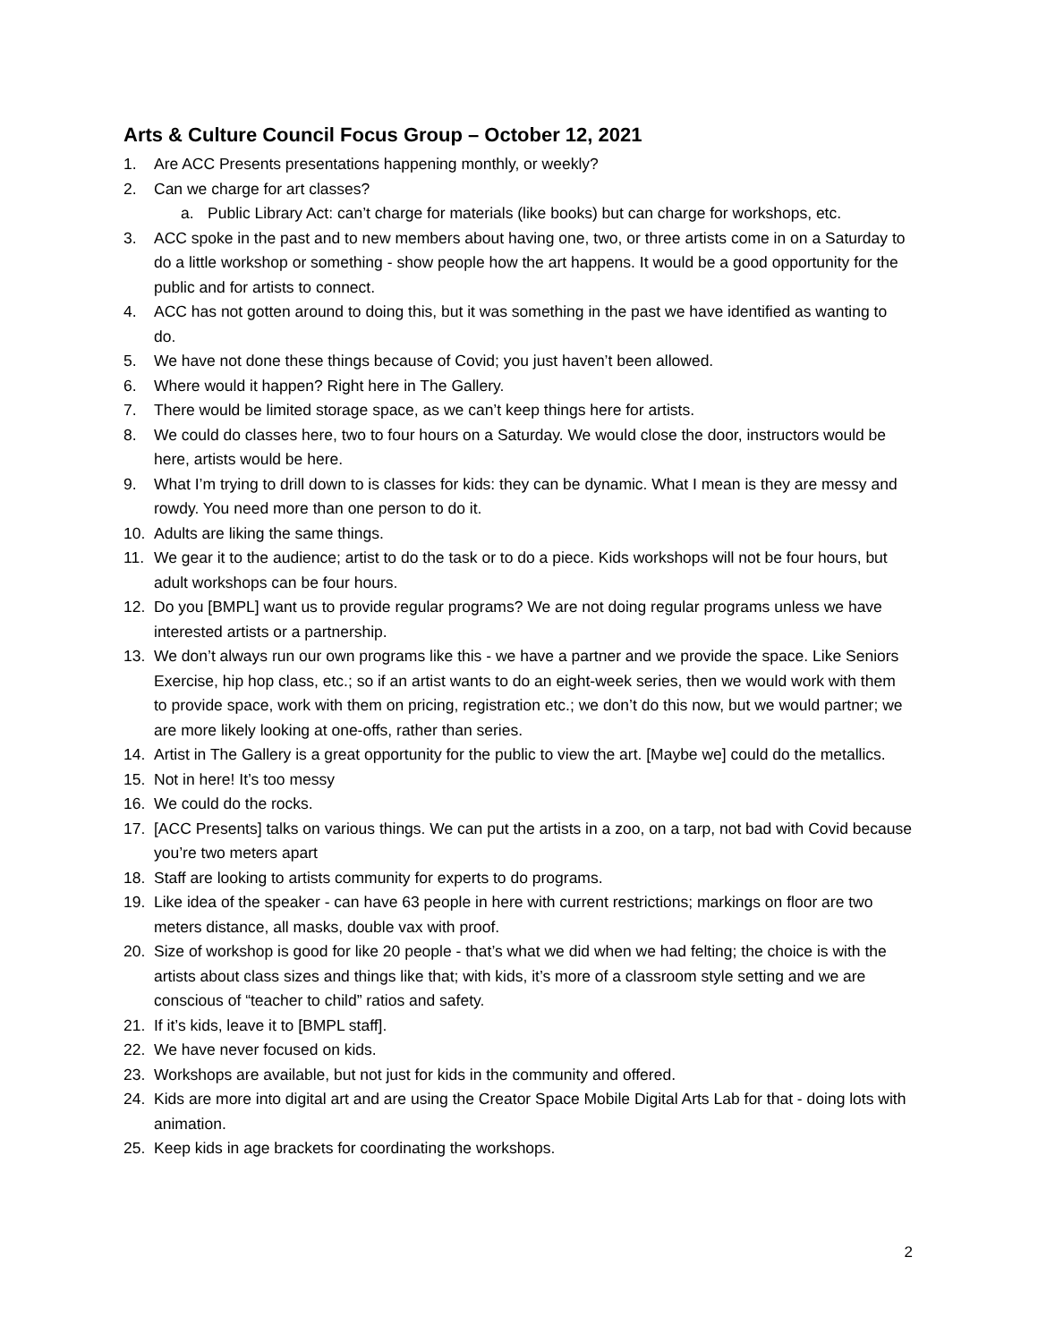Arts & Culture Council Focus Group – October 12, 2021
1. Are ACC Presents presentations happening monthly, or weekly?
2. Can we charge for art classes?
a. Public Library Act: can’t charge for materials (like books) but can charge for workshops, etc.
3. ACC spoke in the past and to new members about having one, two, or three artists come in on a Saturday to do a little workshop or something - show people how the art happens. It would be a good opportunity for the public and for artists to connect.
4. ACC has not gotten around to doing this, but it was something in the past we have identified as wanting to do.
5. We have not done these things because of Covid; you just haven’t been allowed.
6. Where would it happen? Right here in The Gallery.
7. There would be limited storage space, as we can’t keep things here for artists.
8. We could do classes here, two to four hours on a Saturday. We would close the door, instructors would be here, artists would be here.
9. What I’m trying to drill down to is classes for kids: they can be dynamic. What I mean is they are messy and rowdy. You need more than one person to do it.
10. Adults are liking the same things.
11. We gear it to the audience; artist to do the task or to do a piece. Kids workshops will not be four hours, but adult workshops can be four hours.
12. Do you [BMPL] want us to provide regular programs? We are not doing regular programs unless we have interested artists or a partnership.
13. We don’t always run our own programs like this - we have a partner and we provide the space. Like Seniors Exercise, hip hop class, etc.; so if an artist wants to do an eight-week series, then we would work with them to provide space, work with them on pricing, registration etc.; we don’t do this now, but we would partner; we are more likely looking at one-offs, rather than series.
14. Artist in The Gallery is a great opportunity for the public to view the art. [Maybe we] could do the metallics.
15. Not in here! It’s too messy
16. We could do the rocks.
17. [ACC Presents] talks on various things. We can put the artists in a zoo, on a tarp, not bad with Covid because you’re two meters apart
18. Staff are looking to artists community for experts to do programs.
19. Like idea of the speaker - can have 63 people in here with current restrictions; markings on floor are two meters distance, all masks, double vax with proof.
20. Size of workshop is good for like 20 people - that’s what we did when we had felting; the choice is with the artists about class sizes and things like that; with kids, it’s more of a classroom style setting and we are conscious of “teacher to child” ratios and safety.
21. If it’s kids, leave it to [BMPL staff].
22. We have never focused on kids.
23. Workshops are available, but not just for kids in the community and offered.
24. Kids are more into digital art and are using the Creator Space Mobile Digital Arts Lab for that - doing lots with animation.
25. Keep kids in age brackets for coordinating the workshops.
2